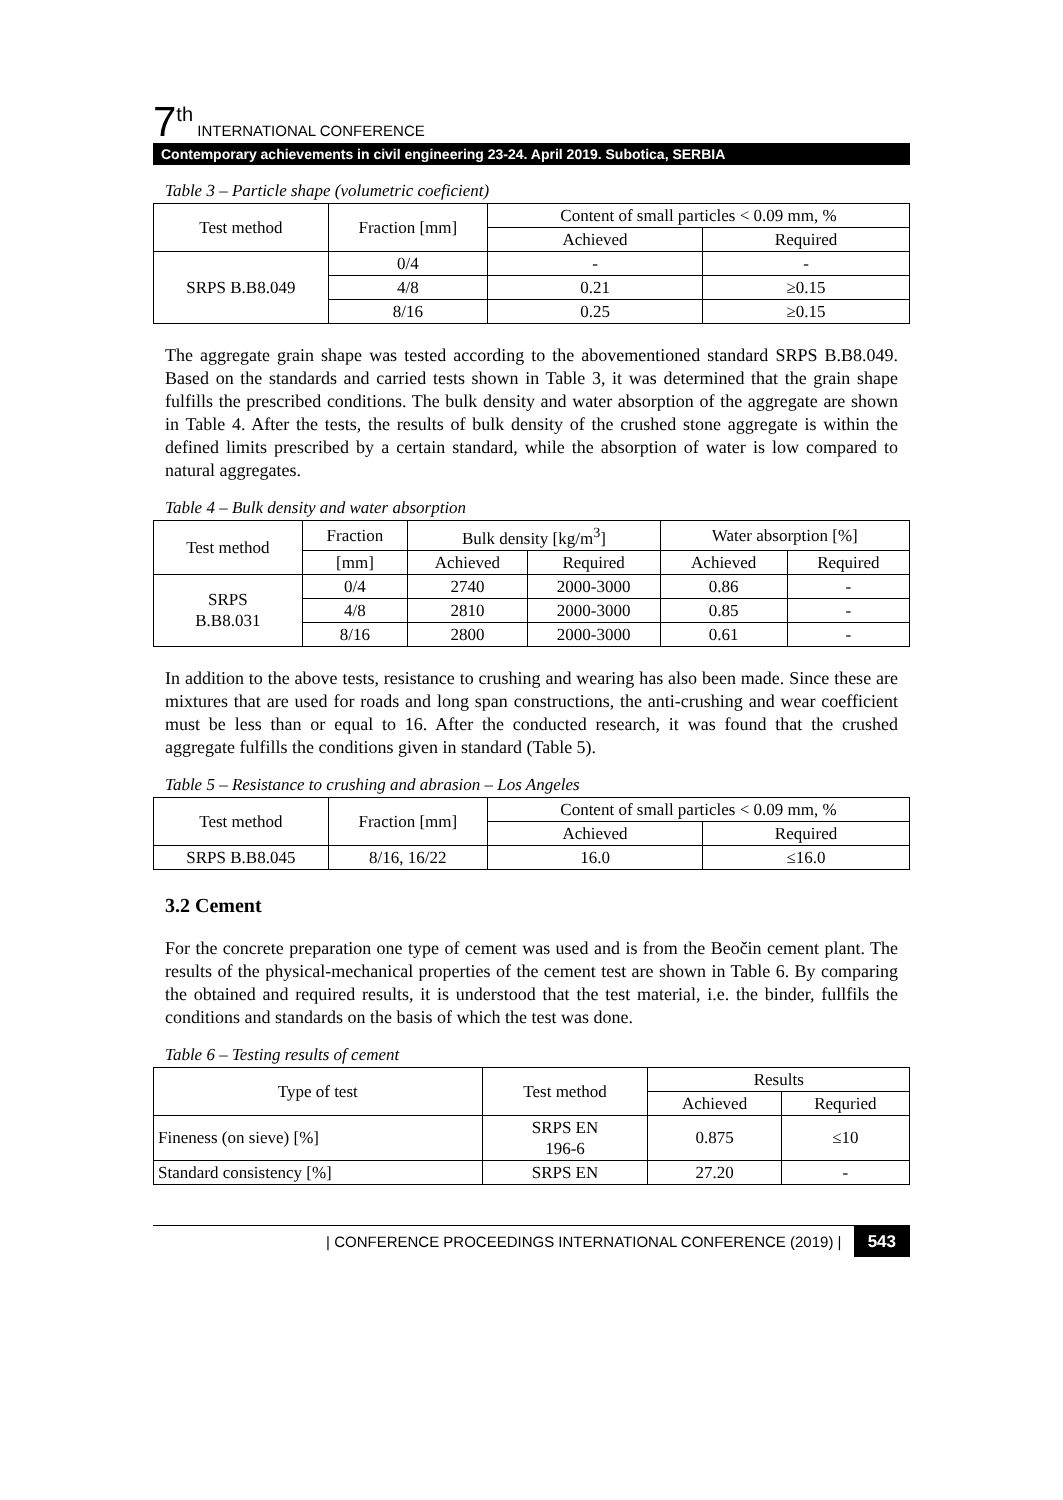7<sup>th</sup> INTERNATIONAL CONFERENCE
Contemporary achievements in civil engineering 23-24. April 2019. Subotica, SERBIA
Table 3 – Particle shape (volumetric coeficient)
| Test method | Fraction [mm] | Content of small particles < 0.09 mm, % | |
| --- | --- | --- | --- |
| | | Achieved | Required |
| SRPS B.B8.049 | 0/4 | - | - |
| | 4/8 | 0.21 | ≥0.15 |
| | 8/16 | 0.25 | ≥0.15 |
The aggregate grain shape was tested according to the abovementioned standard SRPS B.B8.049. Based on the standards and carried tests shown in Table 3, it was determined that the grain shape fulfills the prescribed conditions. The bulk density and water absorption of the aggregate are shown in Table 4. After the tests, the results of bulk density of the crushed stone aggregate is within the defined limits prescribed by a certain standard, while the absorption of water is low compared to natural aggregates.
Table 4 – Bulk density and water absorption
| Test method | Fraction | Bulk density [kg/m<sup>3</sup>] | | Water absorption [%] | |
| --- | --- | --- | --- | --- | --- |
| | [mm] | Achieved | Required | Achieved | Required |
| SRPS B.B8.031 | 0/4 | 2740 | 2000-3000 | 0.86 | - |
| | 4/8 | 2810 | 2000-3000 | 0.85 | - |
| | 8/16 | 2800 | 2000-3000 | 0.61 | - |
In addition to the above tests, resistance to crushing and wearing has also been made. Since these are mixtures that are used for roads and long span constructions, the anti-crushing and wear coefficient must be less than or equal to 16. After the conducted research, it was found that the crushed aggregate fulfills the conditions given in standard (Table 5).
Table 5 – Resistance to crushing and abrasion – Los Angeles
| Test method | Fraction [mm] | Content of small particles < 0.09 mm, % | |
| --- | --- | --- | --- |
| | | Achieved | Required |
| SRPS B.B8.045 | 8/16, 16/22 | 16.0 | ≤16.0 |
3.2 Cement
For the concrete preparation one type of cement was used and is from the Beočin cement plant. The results of the physical-mechanical properties of the cement test are shown in Table 6. By comparing the obtained and required results, it is understood that the test material, i.e. the binder, fullfils the conditions and standards on the basis of which the test was done.
Table 6 – Testing results of cement
| Type of test | Test method | Results | |
| --- | --- | --- | --- |
| | | Achieved | Requried |
| Fineness (on sieve) [%] | SRPS EN 196-6 | 0.875 | ≤10 |
| Standard consistency [%] | SRPS EN | 27.20 | - |
| CONFERENCE PROCEEDINGS INTERNATIONAL CONFERENCE (2019) | 543